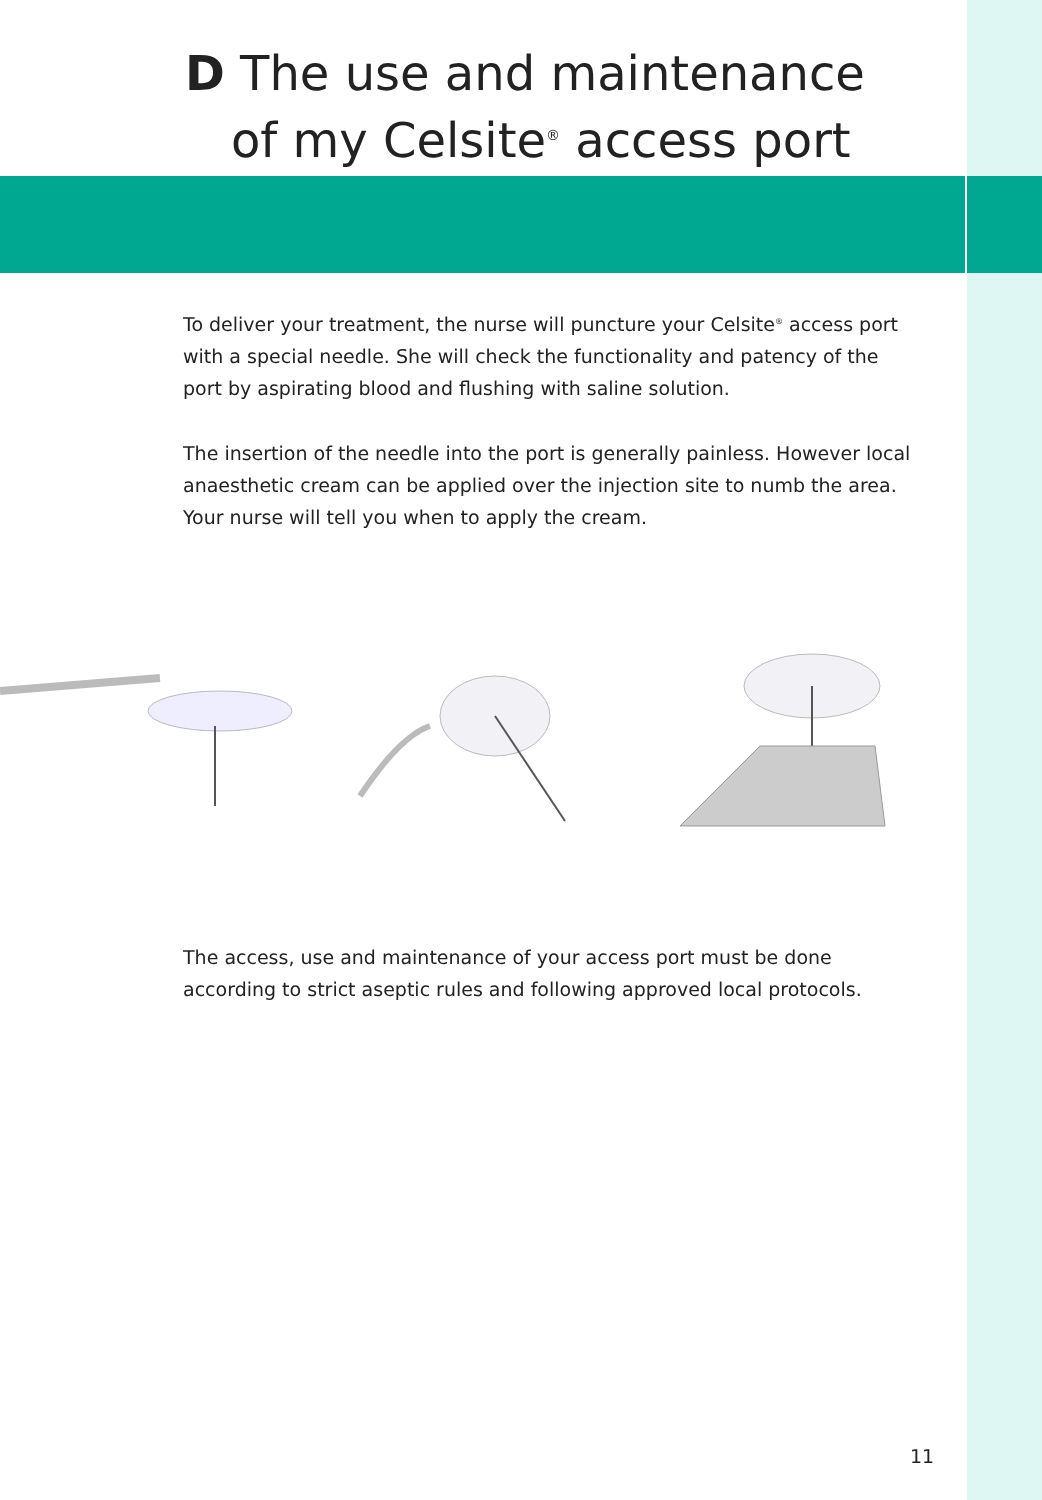D The use and maintenance
of my Celsite<sup>®</sup> access port
To deliver your treatment, the nurse will puncture your Celsite<sup>®</sup> access port with a special needle. She will check the functionality and patency of the port by aspirating blood and flushing with saline solution.
The insertion of the needle into the port is generally painless. However local anaesthetic cream can be applied over the injection site to numb the area. Your nurse will tell you when to apply the cream.
The access, use and maintenance of your access port must be done according to strict aseptic rules and following approved local protocols.
11